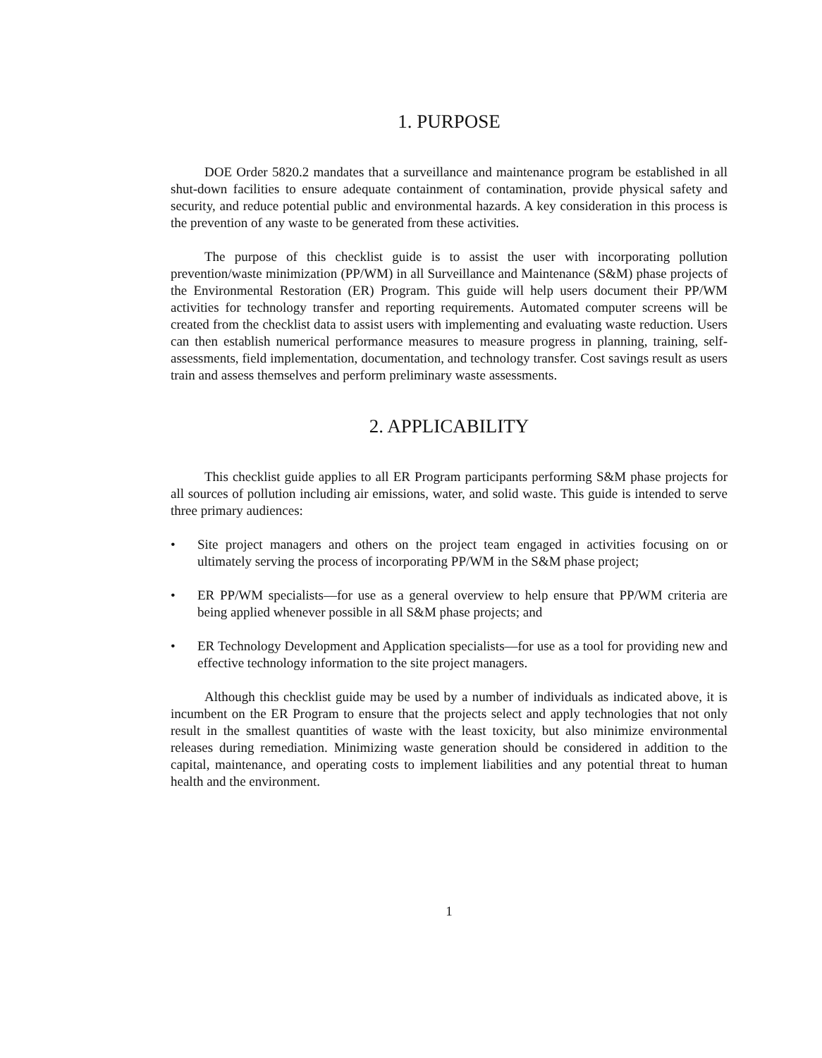1. PURPOSE
DOE Order 5820.2 mandates that a surveillance and maintenance program be established in all shut-down facilities to ensure adequate containment of contamination, provide physical safety and security, and reduce potential public and environmental hazards. A key consideration in this process is the prevention of any waste to be generated from these activities.
The purpose of this checklist guide is to assist the user with incorporating pollution prevention/waste minimization (PP/WM) in all Surveillance and Maintenance (S&M) phase projects of the Environmental Restoration (ER) Program. This guide will help users document their PP/WM activities for technology transfer and reporting requirements. Automated computer screens will be created from the checklist data to assist users with implementing and evaluating waste reduction. Users can then establish numerical performance measures to measure progress in planning, training, self-assessments, field implementation, documentation, and technology transfer. Cost savings result as users train and assess themselves and perform preliminary waste assessments.
2. APPLICABILITY
This checklist guide applies to all ER Program participants performing S&M phase projects for all sources of pollution including air emissions, water, and solid waste. This guide is intended to serve three primary audiences:
• Site project managers and others on the project team engaged in activities focusing on or ultimately serving the process of incorporating PP/WM in the S&M phase project;
• ER PP/WM specialists—for use as a general overview to help ensure that PP/WM criteria are being applied whenever possible in all S&M phase projects; and
• ER Technology Development and Application specialists—for use as a tool for providing new and effective technology information to the site project managers.
Although this checklist guide may be used by a number of individuals as indicated above, it is incumbent on the ER Program to ensure that the projects select and apply technologies that not only result in the smallest quantities of waste with the least toxicity, but also minimize environmental releases during remediation. Minimizing waste generation should be considered in addition to the capital, maintenance, and operating costs to implement liabilities and any potential threat to human health and the environment.
1